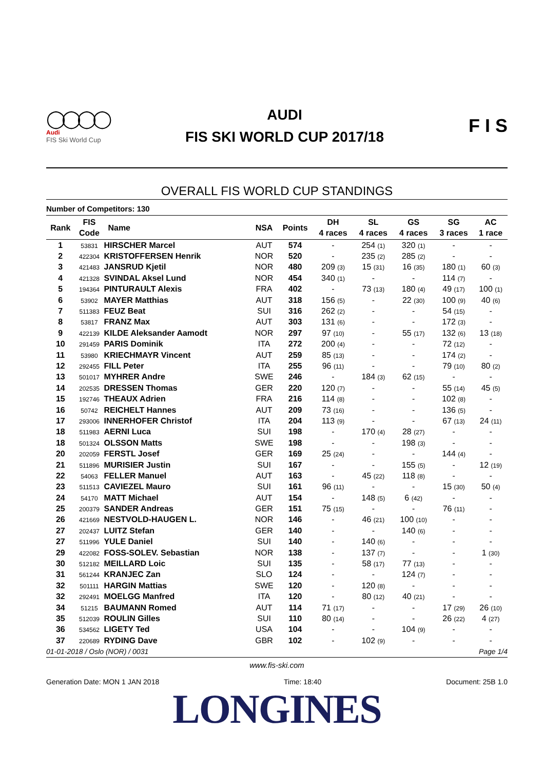◯◯◯◯
Audi
FIS Ski World Cup
AUDI
FIS SKI WORLD CUP 2017/18
F I S
OVERALL FIS WORLD CUP STANDINGS
Number of Competitors: 130
| Rank | FIS Code | Name | NSA | Points | DH 4 races | SL 4 races | GS 4 races | SG 3 races | AC 1 race |
| --- | --- | --- | --- | --- | --- | --- | --- | --- | --- |
| 1 | 53831 | HIRSCHER Marcel | AUT | 574 | - | 254 (1) | 320 (1) | - | - |
| 2 | 422304 | KRISTOFFERSEN Henrik | NOR | 520 | - | 235 (2) | 285 (2) | - | - |
| 3 | 421483 | JANSRUD Kjetil | NOR | 480 | 209 (3) | 15 (31) | 16 (35) | 180 (1) | 60 (3) |
| 4 | 421328 | SVINDAL Aksel Lund | NOR | 454 | 340 (1) | - | - | 114 (7) | - |
| 5 | 194364 | PINTURAULT Alexis | FRA | 402 | - | 73 (13) | 180 (4) | 49 (17) | 100 (1) |
| 6 | 53902 | MAYER Matthias | AUT | 318 | 156 (5) | - | 22 (30) | 100 (9) | 40 (6) |
| 7 | 511383 | FEUZ Beat | SUI | 316 | 262 (2) | - | - | 54 (15) | - |
| 8 | 53817 | FRANZ Max | AUT | 303 | 131 (6) | - | - | 172 (3) | - |
| 9 | 422139 | KILDE Aleksander Aamodt | NOR | 297 | 97 (10) | - | 55 (17) | 132 (6) | 13 (18) |
| 10 | 291459 | PARIS Dominik | ITA | 272 | 200 (4) | - | - | 72 (12) | - |
| 11 | 53980 | KRIECHMAYR Vincent | AUT | 259 | 85 (13) | - | - | 174 (2) | - |
| 12 | 292455 | FILL Peter | ITA | 255 | 96 (11) | - | - | 79 (10) | 80 (2) |
| 13 | 501017 | MYHRER Andre | SWE | 246 | - | 184 (3) | 62 (15) | - | - |
| 14 | 202535 | DRESSEN Thomas | GER | 220 | 120 (7) | - | - | 55 (14) | 45 (5) |
| 15 | 192746 | THEAUX Adrien | FRA | 216 | 114 (8) | - | - | 102 (8) | - |
| 16 | 50742 | REICHELT Hannes | AUT | 209 | 73 (16) | - | - | 136 (5) | - |
| 17 | 293006 | INNERHOFER Christof | ITA | 204 | 113 (9) | - | - | 67 (13) | 24 (11) |
| 18 | 511983 | AERNI Luca | SUI | 198 | - | 170 (4) | 28 (27) | - | - |
| 18 | 501324 | OLSSON Matts | SWE | 198 | - | - | 198 (3) | - | - |
| 20 | 202059 | FERSTL Josef | GER | 169 | 25 (24) | - | - | 144 (4) | - |
| 21 | 511896 | MURISIER Justin | SUI | 167 | - | - | 155 (5) | - | 12 (19) |
| 22 | 54063 | FELLER Manuel | AUT | 163 | - | 45 (22) | 118 (8) | - | - |
| 23 | 511513 | CAVIEZEL Mauro | SUI | 161 | 96 (11) | - | - | 15 (30) | 50 (4) |
| 24 | 54170 | MATT Michael | AUT | 154 | - | 148 (5) | 6 (42) | - | - |
| 25 | 200379 | SANDER Andreas | GER | 151 | 75 (15) | - | - | 76 (11) | - |
| 26 | 421669 | NESTVOLD-HAUGEN L. | NOR | 146 | - | 46 (21) | 100 (10) | - | - |
| 27 | 202437 | LUITZ Stefan | GER | 140 | - | - | 140 (6) | - | - |
| 27 | 511996 | YULE Daniel | SUI | 140 | - | 140 (6) | - | - | - |
| 29 | 422082 | FOSS-SOLEV. Sebastian | NOR | 138 | - | 137 (7) | - | - | 1 (30) |
| 30 | 512182 | MEILLARD Loic | SUI | 135 | - | 58 (17) | 77 (13) | - | - |
| 31 | 561244 | KRANJEC Zan | SLO | 124 | - | - | 124 (7) | - | - |
| 32 | 501111 | HARGIN Mattias | SWE | 120 | - | 120 (8) | - | - | - |
| 32 | 292491 | MOELGG Manfred | ITA | 120 | - | 80 (12) | 40 (21) | - | - |
| 34 | 51215 | BAUMANN Romed | AUT | 114 | 71 (17) | - | - | 17 (29) | 26 (10) |
| 35 | 512039 | ROULIN Gilles | SUI | 110 | 80 (14) | - | - | 26 (22) | 4 (27) |
| 36 | 534562 | LIGETY Ted | USA | 104 | - | - | 104 (9) | - | - |
| 37 | 220689 | RYDING Dave | GBR | 102 | - | 102 (9) | - | - | - |
01-01-2018 / Oslo (NOR) / 0031 Page 1/4
www.fis-ski.com
Generation Date: MON 1 JAN 2018 Time: 18:40 Document: 25B 1.0
LONGINES